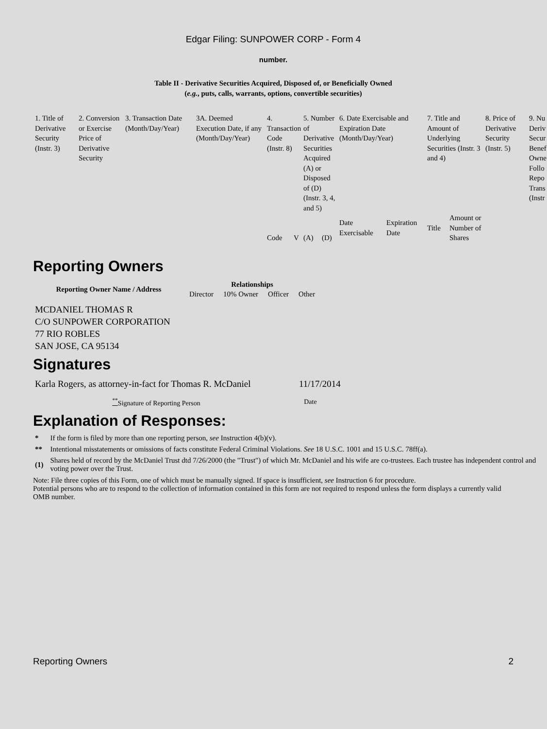Edgar Filing: SUNPOWER CORP - Form 4
number.
Table II - Derivative Securities Acquired, Disposed of, or Beneficially Owned
(e.g., puts, calls, warrants, options, convertible securities)
| 1. Title of Derivative Security (Instr. 3) | 2. Conversion or Exercise Price of Derivative Security | 3. Transaction Date (Month/Day/Year) | 3A. Deemed Execution Date, if any (Month/Day/Year) | 4. Transaction Code (Instr. 8) | | 5. Number of Derivative Securities Acquired (A) or Disposed of (D) (Instr. 3, 4, and 5) | | 6. Date Exercisable and Expiration Date (Month/Day/Year) | | 7. Title and Amount of Underlying Securities (Instr. 3 and 4) | | 8. Price of Derivative Security (Instr. 5) | 9. Nu Deriv Secur Benef Owne Follo Repo Trans (Instr |
| | | | | Code | V | (A) | (D) | Date Exercisable | Expiration Date | Title | Amount or Number of Shares | | |
Reporting Owners
| Reporting Owner Name / Address | Relationships | | | |
| --- | --- | --- | --- | --- |
| | Director | 10% Owner | Officer | Other |
| MCDANIEL THOMAS R C/O SUNPOWER CORPORATION 77 RIO ROBLES SAN JOSE, CA 95134 | | | | |
Signatures
| Karla Rogers, as attorney-in-fact for Thomas R. McDaniel | 11/17/2014 |
| <sup>**</sup> Signature of Reporting Person | Date |
Explanation of Responses:
| * | If the form is filed by more than one reporting person, see Instruction 4(b)(v). |
| ** | Intentional misstatements or omissions of facts constitute Federal Criminal Violations. See 18 U.S.C. 1001 and 15 U.S.C. 78ff(a). |
| (1) | Shares held of record by the McDaniel Trust dtd 7/26/2000 (the "Trust") of which Mr. McDaniel and his wife are co-trustees. Each trustee has independent control and voting power over the Trust. |
Note: File three copies of this Form, one of which must be manually signed. If space is insufficient, see Instruction 6 for procedure.
Potential persons who are to respond to the collection of information contained in this form are not required to respond unless the form displays a currently valid OMB number.
Reporting Owners 2